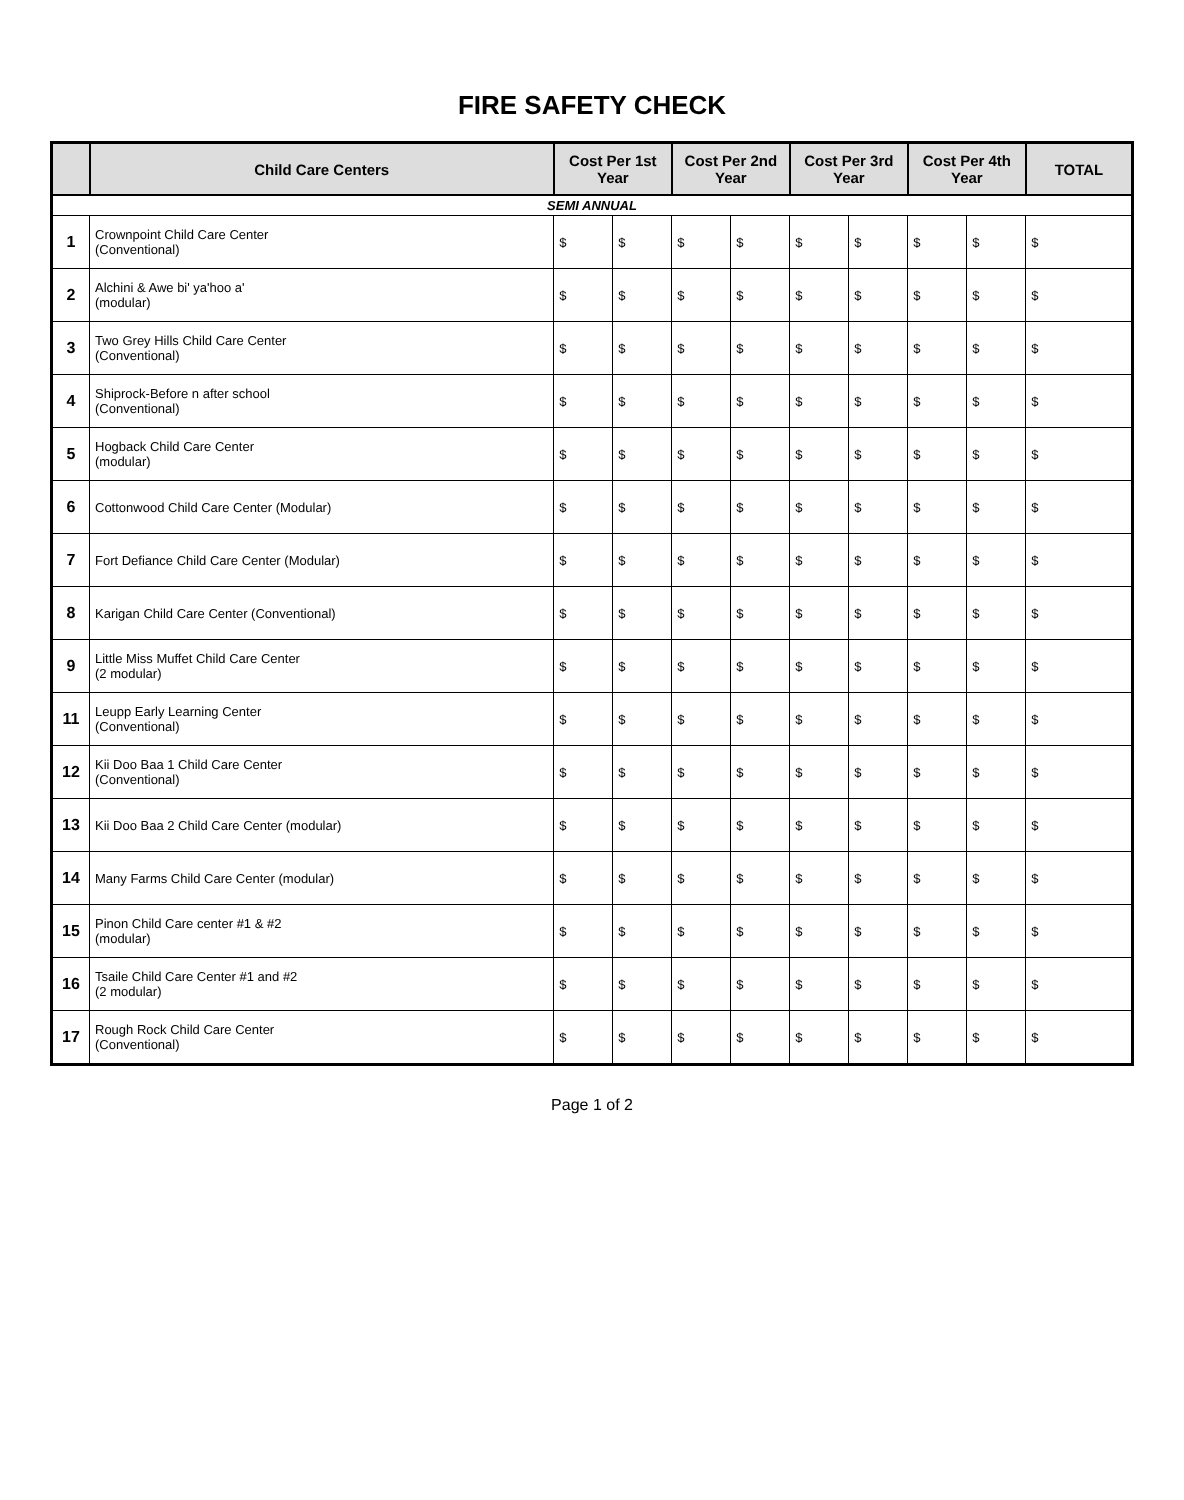FIRE SAFETY CHECK
| | Child Care Centers | Cost Per 1st Year | | Cost Per 2nd Year | | Cost Per 3rd Year | | Cost Per 4th Year | | TOTAL |
| --- | --- | --- | --- | --- | --- | --- | --- | --- | --- | --- |
| SEMI ANNUAL | | | | | | | | | | |
| 1 | Crownpoint Child Care Center (Conventional) | $ | $ | $ | $ | $ | $ | $ | $ | $ |
| 2 | Alchini & Awe bi' ya'hoo a' (modular) | $ | $ | $ | $ | $ | $ | $ | $ | $ |
| 3 | Two Grey Hills Child Care Center (Conventional) | $ | $ | $ | $ | $ | $ | $ | $ | $ |
| 4 | Shiprock-Before n after school (Conventional) | $ | $ | $ | $ | $ | $ | $ | $ | $ |
| 5 | Hogback Child Care Center (modular) | $ | $ | $ | $ | $ | $ | $ | $ | $ |
| 6 | Cottonwood Child Care Center (Modular) | $ | $ | $ | $ | $ | $ | $ | $ | $ |
| 7 | Fort Defiance Child Care Center (Modular) | $ | $ | $ | $ | $ | $ | $ | $ | $ |
| 8 | Karigan Child Care Center (Conventional) | $ | $ | $ | $ | $ | $ | $ | $ | $ |
| 9 | Little Miss Muffet Child Care Center (2 modular) | $ | $ | $ | $ | $ | $ | $ | $ | $ |
| 11 | Leupp Early Learning Center (Conventional) | $ | $ | $ | $ | $ | $ | $ | $ | $ |
| 12 | Kii Doo Baa 1 Child Care Center (Conventional) | $ | $ | $ | $ | $ | $ | $ | $ | $ |
| 13 | Kii Doo Baa 2 Child Care Center (modular) | $ | $ | $ | $ | $ | $ | $ | $ | $ |
| 14 | Many Farms Child Care Center (modular) | $ | $ | $ | $ | $ | $ | $ | $ | $ |
| 15 | Pinon Child Care center #1 & #2 (modular) | $ | $ | $ | $ | $ | $ | $ | $ | $ |
| 16 | Tsaile Child Care Center #1 and #2 (2 modular) | $ | $ | $ | $ | $ | $ | $ | $ | $ |
| 17 | Rough Rock Child Care Center (Conventional) | $ | $ | $ | $ | $ | $ | $ | $ | $ |
Page 1 of 2